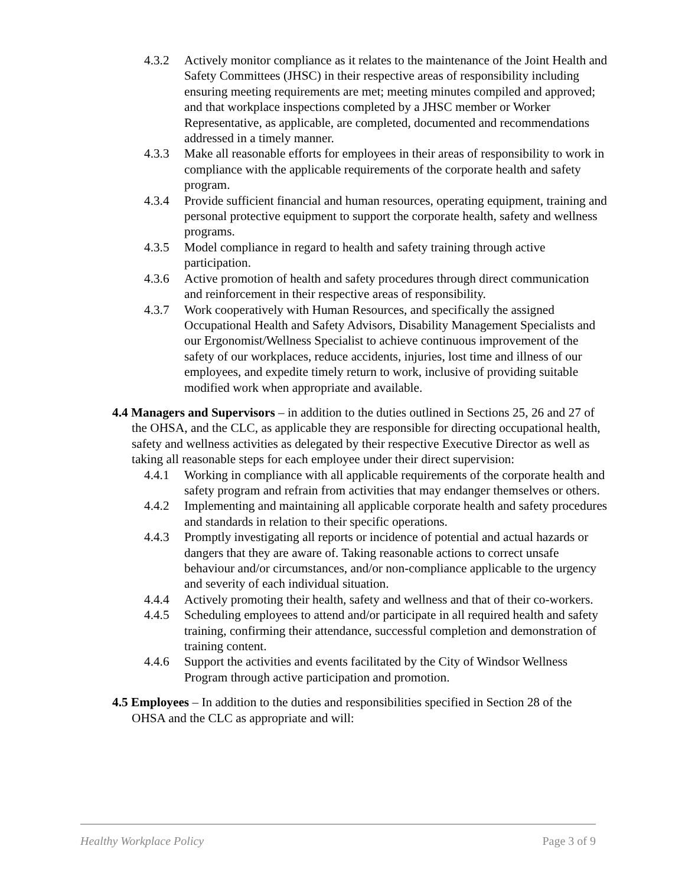4.3.2 Actively monitor compliance as it relates to the maintenance of the Joint Health and Safety Committees (JHSC) in their respective areas of responsibility including ensuring meeting requirements are met; meeting minutes compiled and approved; and that workplace inspections completed by a JHSC member or Worker Representative, as applicable, are completed, documented and recommendations addressed in a timely manner.
4.3.3 Make all reasonable efforts for employees in their areas of responsibility to work in compliance with the applicable requirements of the corporate health and safety program.
4.3.4 Provide sufficient financial and human resources, operating equipment, training and personal protective equipment to support the corporate health, safety and wellness programs.
4.3.5 Model compliance in regard to health and safety training through active participation.
4.3.6 Active promotion of health and safety procedures through direct communication and reinforcement in their respective areas of responsibility.
4.3.7 Work cooperatively with Human Resources, and specifically the assigned Occupational Health and Safety Advisors, Disability Management Specialists and our Ergonomist/Wellness Specialist to achieve continuous improvement of the safety of our workplaces, reduce accidents, injuries, lost time and illness of our employees, and expedite timely return to work, inclusive of providing suitable modified work when appropriate and available.
4.4 Managers and Supervisors – in addition to the duties outlined in Sections 25, 26 and 27 of the OHSA, and the CLC, as applicable they are responsible for directing occupational health, safety and wellness activities as delegated by their respective Executive Director as well as taking all reasonable steps for each employee under their direct supervision:
4.4.1 Working in compliance with all applicable requirements of the corporate health and safety program and refrain from activities that may endanger themselves or others.
4.4.2 Implementing and maintaining all applicable corporate health and safety procedures and standards in relation to their specific operations.
4.4.3 Promptly investigating all reports or incidence of potential and actual hazards or dangers that they are aware of. Taking reasonable actions to correct unsafe behaviour and/or circumstances, and/or non-compliance applicable to the urgency and severity of each individual situation.
4.4.4 Actively promoting their health, safety and wellness and that of their co-workers.
4.4.5 Scheduling employees to attend and/or participate in all required health and safety training, confirming their attendance, successful completion and demonstration of training content.
4.4.6 Support the activities and events facilitated by the City of Windsor Wellness Program through active participation and promotion.
4.5 Employees – In addition to the duties and responsibilities specified in Section 28 of the OHSA and the CLC as appropriate and will:
Healthy Workplace Policy Page 3 of 9